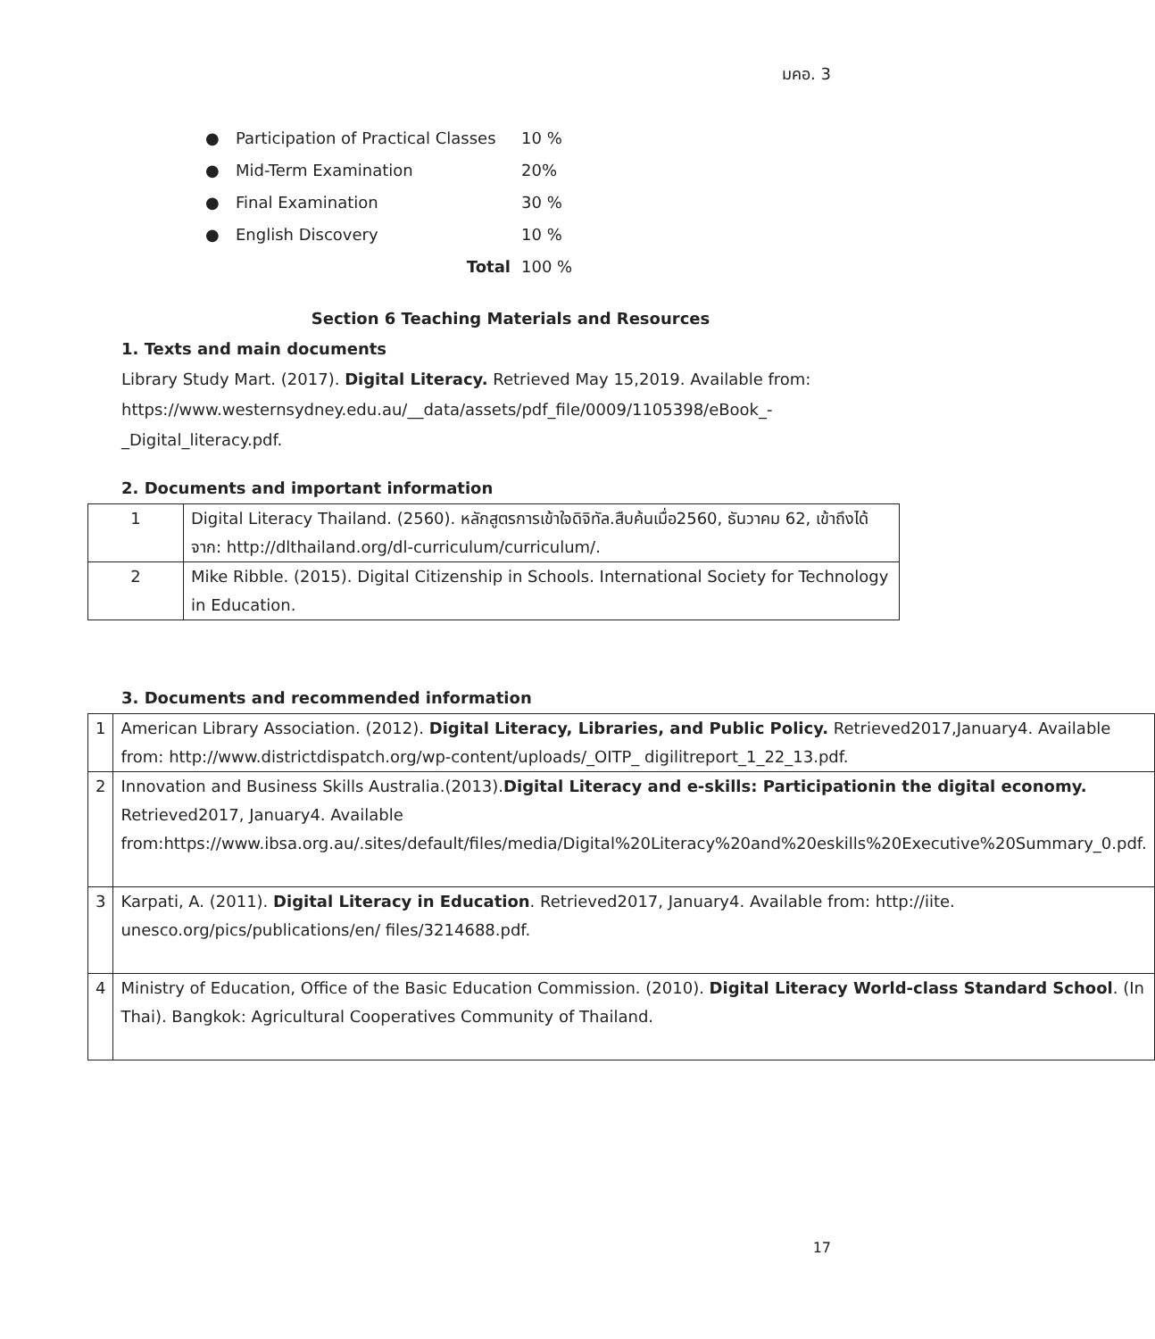มคอ. 3
● Participation of Practical Classes 10 %
● Mid-Term Examination 20%
● Final Examination 30 %
● English Discovery 10 %
Total 100 %
Section 6 Teaching Materials and Resources
1. Texts and main documents
Library Study Mart. (2017). Digital Literacy. Retrieved May 15,2019. Available from: https://www.westernsydney.edu.au/__data/assets/pdf_file/0009/1105398/eBook_-_Digital_literacy.pdf.
2. Documents and important information
| 1 | Digital Literacy Thailand. (2560). หลักสูตรการเข้าใจดิจิทัล.สืบค้นเมื่อ2560, ธันวาคม 62, เข้าถึงได้จาก: http://dlthailand.org/dl-curriculum/curriculum/. |
| 2 | Mike Ribble. (2015). Digital Citizenship in Schools. International Society for Technology in Education. |
3. Documents and recommended information
| 1 | American Library Association. (2012). Digital Literacy, Libraries, and Public Policy. Retrieved2017,January4. Available from: http://www.districtdispatch.org/wp-content/uploads/_OITP_ digilitreport_1_22_13.pdf. |
| 2 | Innovation and Business Skills Australia.(2013). Digital Literacy and e-skills: Participationin the digital economy. Retrieved2017, January4. Available from:https://www.ibsa.org.au/.sites/default/files/media/Digital%20Literacy%20and%20eskills%20Executive%20Summary_0.pdf. |
| 3 | Karpati, A. (2011). Digital Literacy in Education . Retrieved2017, January4. Available from: http://iite. unesco.org/pics/publications/en/ files/3214688.pdf. |
| 4 | Ministry of Education, Office of the Basic Education Commission. (2010). Digital Literacy World-class Standard School . (In Thai). Bangkok: Agricultural Cooperatives Community of Thailand. |
17